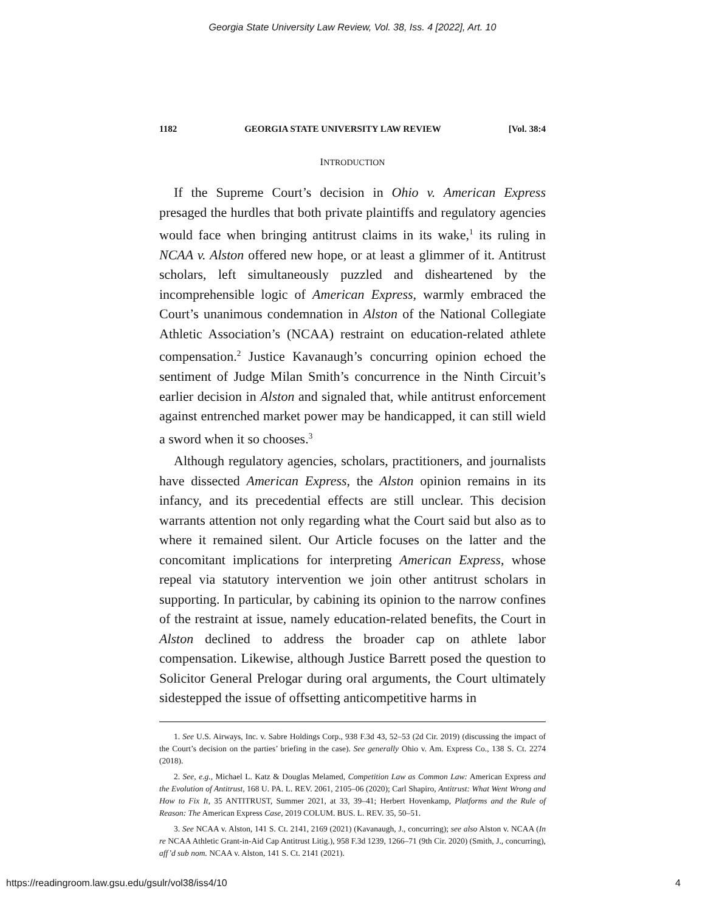Georgia State University Law Review, Vol. 38, Iss. 4 [2022], Art. 10
1182 GEORGIA STATE UNIVERSITY LAW REVIEW [Vol. 38:4
INTRODUCTION
If the Supreme Court’s decision in Ohio v. American Express presaged the hurdles that both private plaintiffs and regulatory agencies would face when bringing antitrust claims in its wake,<sup>1</sup> its ruling in NCAA v. Alston offered new hope, or at least a glimmer of it. Antitrust scholars, left simultaneously puzzled and disheartened by the incomprehensible logic of American Express, warmly embraced the Court’s unanimous condemnation in Alston of the National Collegiate Athletic Association’s (NCAA) restraint on education-related athlete compensation.<sup>2</sup> Justice Kavanaugh’s concurring opinion echoed the sentiment of Judge Milan Smith’s concurrence in the Ninth Circuit’s earlier decision in Alston and signaled that, while antitrust enforcement against entrenched market power may be handicapped, it can still wield a sword when it so chooses.<sup>3</sup>
Although regulatory agencies, scholars, practitioners, and journalists have dissected American Express, the Alston opinion remains in its infancy, and its precedential effects are still unclear. This decision warrants attention not only regarding what the Court said but also as to where it remained silent. Our Article focuses on the latter and the concomitant implications for interpreting American Express, whose repeal via statutory intervention we join other antitrust scholars in supporting. In particular, by cabining its opinion to the narrow confines of the restraint at issue, namely education-related benefits, the Court in Alston declined to address the broader cap on athlete labor compensation. Likewise, although Justice Barrett posed the question to Solicitor General Prelogar during oral arguments, the Court ultimately sidestepped the issue of offsetting anticompetitive harms in
1. See U.S. Airways, Inc. v. Sabre Holdings Corp., 938 F.3d 43, 52–53 (2d Cir. 2019) (discussing the impact of the Court’s decision on the parties’ briefing in the case). See generally Ohio v. Am. Express Co., 138 S. Ct. 2274 (2018).
2. See, e.g., Michael L. Katz & Douglas Melamed, Competition Law as Common Law: American Express and the Evolution of Antitrust, 168 U. PA. L. REV. 2061, 2105–06 (2020); Carl Shapiro, Antitrust: What Went Wrong and How to Fix It, 35 ANTITRUST, Summer 2021, at 33, 39–41; Herbert Hovenkamp, Platforms and the Rule of Reason: The American Express Case, 2019 COLUM. BUS. L. REV. 35, 50–51.
3. See NCAA v. Alston, 141 S. Ct. 2141, 2169 (2021) (Kavanaugh, J., concurring); see also Alston v. NCAA (In re NCAA Athletic Grant-in-Aid Cap Antitrust Litig.), 958 F.3d 1239, 1266–71 (9th Cir. 2020) (Smith, J., concurring), aff’d sub nom. NCAA v. Alston, 141 S. Ct. 2141 (2021).
https://readingroom.law.gsu.edu/gsulr/vol38/iss4/10 4